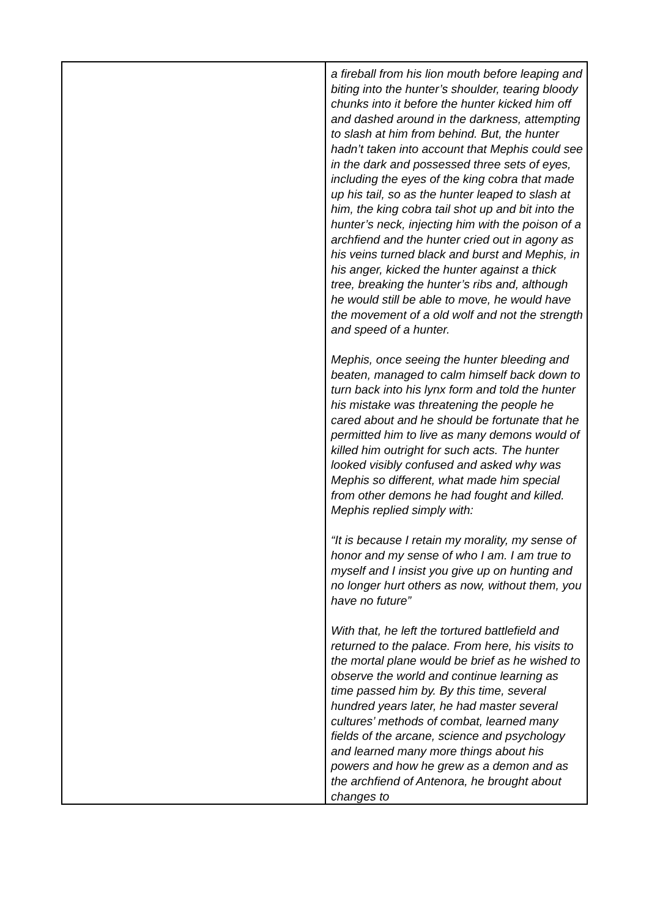| | a fireball from his lion mouth before leaping and biting into the hunter’s shoulder, tearing bloody chunks into it before the hunter kicked him off and dashed around in the darkness, attempting to slash at him from behind. But, the hunter hadn’t taken into account that Mephis could see in the dark and possessed three sets of eyes, including the eyes of the king cobra that made up his tail, so as the hunter leaped to slash at him, the king cobra tail shot up and bit into the hunter’s neck, injecting him with the poison of a archfiend and the hunter cried out in agony as his veins turned black and burst and Mephis, in his anger, kicked the hunter against a thick tree, breaking the hunter’s ribs and, although he would still be able to move, he would have the movement of a old wolf and not the strength and speed of a hunter. Mephis, once seeing the hunter bleeding and beaten, managed to calm himself back down to turn back into his lynx form and told the hunter his mistake was threatening the people he cared about and he should be fortunate that he permitted him to live as many demons would of killed him outright for such acts. The hunter looked visibly confused and asked why was Mephis so different, what made him special from other demons he had fought and killed. Mephis replied simply with: “It is because I retain my morality, my sense of honor and my sense of who I am. I am true to myself and I insist you give up on hunting and no longer hurt others as now, without them, you have no future” With that, he left the tortured battlefield and returned to the palace. From here, his visits to the mortal plane would be brief as he wished to observe the world and continue learning as time passed him by. By this time, several hundred years later, he had master several cultures’ methods of combat, learned many fields of the arcane, science and psychology and learned many more things about his powers and how he grew as a demon and as the archfiend of Antenora, he brought about changes to |